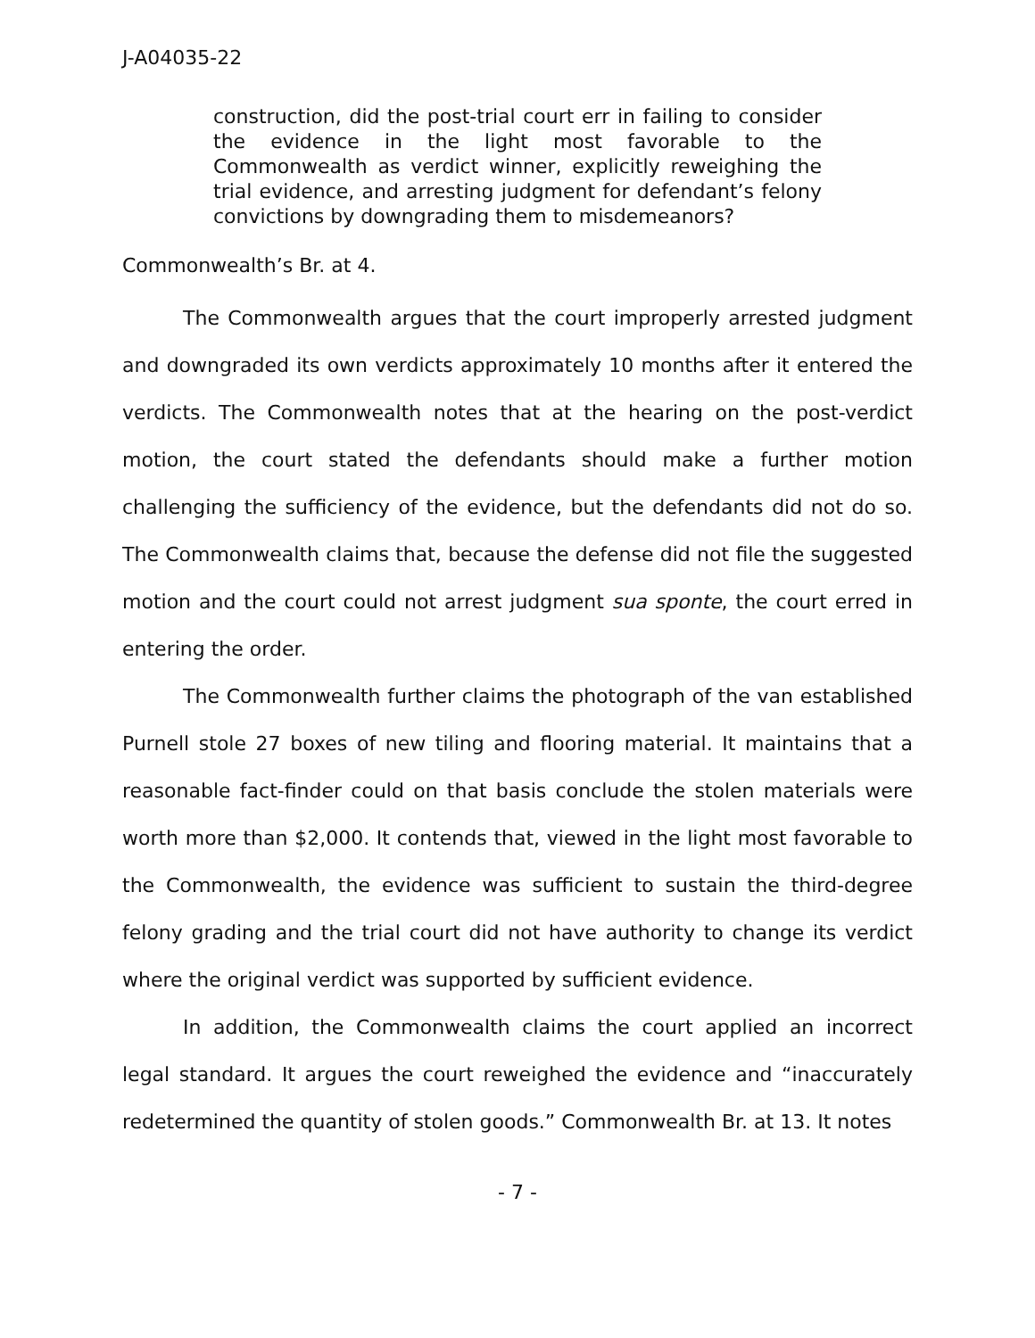J-A04035-22
construction, did the post-trial court err in failing to consider the evidence in the light most favorable to the Commonwealth as verdict winner, explicitly reweighing the trial evidence, and arresting judgment for defendant’s felony convictions by downgrading them to misdemeanors?
Commonwealth’s Br. at 4.
The Commonwealth argues that the court improperly arrested judgment and downgraded its own verdicts approximately 10 months after it entered the verdicts. The Commonwealth notes that at the hearing on the post-verdict motion, the court stated the defendants should make a further motion challenging the sufficiency of the evidence, but the defendants did not do so. The Commonwealth claims that, because the defense did not file the suggested motion and the court could not arrest judgment sua sponte, the court erred in entering the order.
The Commonwealth further claims the photograph of the van established Purnell stole 27 boxes of new tiling and flooring material. It maintains that a reasonable fact-finder could on that basis conclude the stolen materials were worth more than $2,000. It contends that, viewed in the light most favorable to the Commonwealth, the evidence was sufficient to sustain the third-degree felony grading and the trial court did not have authority to change its verdict where the original verdict was supported by sufficient evidence.
In addition, the Commonwealth claims the court applied an incorrect legal standard. It argues the court reweighed the evidence and “inaccurately redetermined the quantity of stolen goods.” Commonwealth Br. at 13. It notes
- 7 -